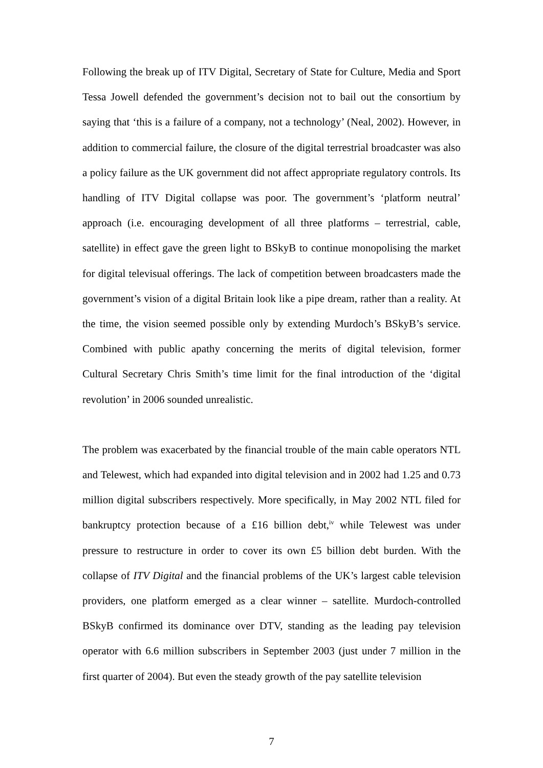Following the break up of ITV Digital, Secretary of State for Culture, Media and Sport Tessa Jowell defended the government’s decision not to bail out the consortium by saying that ‘this is a failure of a company, not a technology’ (Neal, 2002). However, in addition to commercial failure, the closure of the digital terrestrial broadcaster was also a policy failure as the UK government did not affect appropriate regulatory controls. Its handling of ITV Digital collapse was poor. The government’s ‘platform neutral’ approach (i.e. encouraging development of all three platforms – terrestrial, cable, satellite) in effect gave the green light to BSkyB to continue monopolising the market for digital televisual offerings. The lack of competition between broadcasters made the government’s vision of a digital Britain look like a pipe dream, rather than a reality. At the time, the vision seemed possible only by extending Murdoch’s BSkyB’s service. Combined with public apathy concerning the merits of digital television, former Cultural Secretary Chris Smith’s time limit for the final introduction of the ‘digital revolution’ in 2006 sounded unrealistic.
The problem was exacerbated by the financial trouble of the main cable operators NTL and Telewest, which had expanded into digital television and in 2002 had 1.25 and 0.73 million digital subscribers respectively. More specifically, in May 2002 NTL filed for bankruptcy protection because of a £16 billion debt,<sup>iv</sup> while Telewest was under pressure to restructure in order to cover its own £5 billion debt burden. With the collapse of ITV Digital and the financial problems of the UK’s largest cable television providers, one platform emerged as a clear winner – satellite. Murdoch-controlled BSkyB confirmed its dominance over DTV, standing as the leading pay television operator with 6.6 million subscribers in September 2003 (just under 7 million in the first quarter of 2004). But even the steady growth of the pay satellite television
7